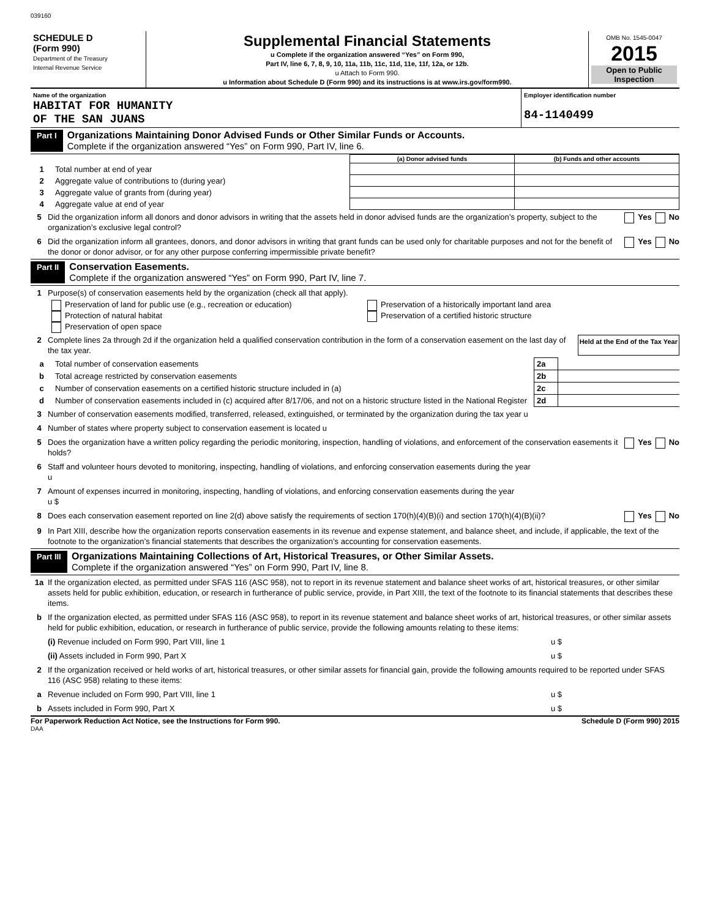039160
| SCHEDULE D (Form 990) Department of the Treasury Internal Revenue Service | Supplemental Financial Statements u Complete if the organization answered “Yes” on Form 990, Part IV, line 6, 7, 8, 9, 10, 11a, 11b, 11c, 11d, 11e, 11f, 12a, or 12b. u Attach to Form 990. u Information about Schedule D (Form 990) and its instructions is at www.irs.gov/form990. | OMB No. 1545-0047 2015 Open to Public Inspection |
| Name of the organization HABITAT FOR HUMANITY OF THE SAN JUANS | Employer identification number 84-1140499 |
Part I Organizations Maintaining Donor Advised Funds or Other Similar Funds or Accounts.
Complete if the organization answered “Yes” on Form 990, Part IV, line 6.
| | | (a) Donor advised funds | (b) Funds and other accounts |
| --- | --- | --- | --- |
| 1 | Total number at end of year | | |
| 2 | Aggregate value of contributions to (during year) | | |
| 3 | Aggregate value of grants from (during year) | | |
| 4 | Aggregate value at end of year | | |
5 Did the organization inform all donors and donor advisors in writing that the assets held in donor advised funds are the organization’s property, subject to the organization’s exclusive legal control? Yes No
6 Did the organization inform all grantees, donors, and donor advisors in writing that grant funds can be used only for charitable purposes and not for the benefit of the donor or donor advisor, or for any other purpose conferring impermissible private benefit? Yes No
Part II Conservation Easements.
Complete if the organization answered “Yes” on Form 990, Part IV, line 7.
1 Purpose(s) of conservation easements held by the organization (check all that apply).
Preservation of land for public use (e.g., recreation or education)
Protection of natural habitat
Preservation of open space
Preservation of a historically important land area
Preservation of a certified historic structure
2 Complete lines 2a through 2d if the organization held a qualified conservation contribution in the form of a conservation easement on the last day of the tax year. Held at the End of the Tax Year
| a | Total number of conservation easements | 2a | |
| b | Total acreage restricted by conservation easements | 2b | |
| c | Number of conservation easements on a certified historic structure included in (a) | 2c | |
| d | Number of conservation easements included in (c) acquired after 8/17/06, and not on a historic structure listed in the National Register | 2d | |
3 Number of conservation easements modified, transferred, released, extinguished, or terminated by the organization during the tax year u
4 Number of states where property subject to conservation easement is located u
5 Does the organization have a written policy regarding the periodic monitoring, inspection, handling of violations, and enforcement of the conservation easements it holds? Yes No
6 Staff and volunteer hours devoted to monitoring, inspecting, handling of violations, and enforcing conservation easements during the year
u
7 Amount of expenses incurred in monitoring, inspecting, handling of violations, and enforcing conservation easements during the year
u $
8 Does each conservation easement reported on line 2(d) above satisfy the requirements of section 170(h)(4)(B)(i) and section 170(h)(4)(B)(ii)? Yes No
9 In Part XIII, describe how the organization reports conservation easements in its revenue and expense statement, and balance sheet, and include, if applicable, the text of the footnote to the organization’s financial statements that describes the organization’s accounting for conservation easements.
Part III Organizations Maintaining Collections of Art, Historical Treasures, or Other Similar Assets.
Complete if the organization answered “Yes” on Form 990, Part IV, line 8.
1a If the organization elected, as permitted under SFAS 116 (ASC 958), not to report in its revenue statement and balance sheet works of art, historical treasures, or other similar assets held for public exhibition, education, or research in furtherance of public service, provide, in Part XIII, the text of the footnote to its financial statements that describes these items.
b If the organization elected, as permitted under SFAS 116 (ASC 958), to report in its revenue statement and balance sheet works of art, historical treasures, or other similar assets held for public exhibition, education, or research in furtherance of public service, provide the following amounts relating to these items:
(i) Revenue included on Form 990, Part VIII, line 1 u $
(ii) Assets included in Form 990, Part X u $
2 If the organization received or held works of art, historical treasures, or other similar assets for financial gain, provide the following amounts required to be reported under SFAS 116 (ASC 958) relating to these items:
a Revenue included on Form 990, Part VIII, line 1 u $
b Assets included in Form 990, Part X u $
For Paperwork Reduction Act Notice, see the Instructions for Form 990. Schedule D (Form 990) 2015
DAA